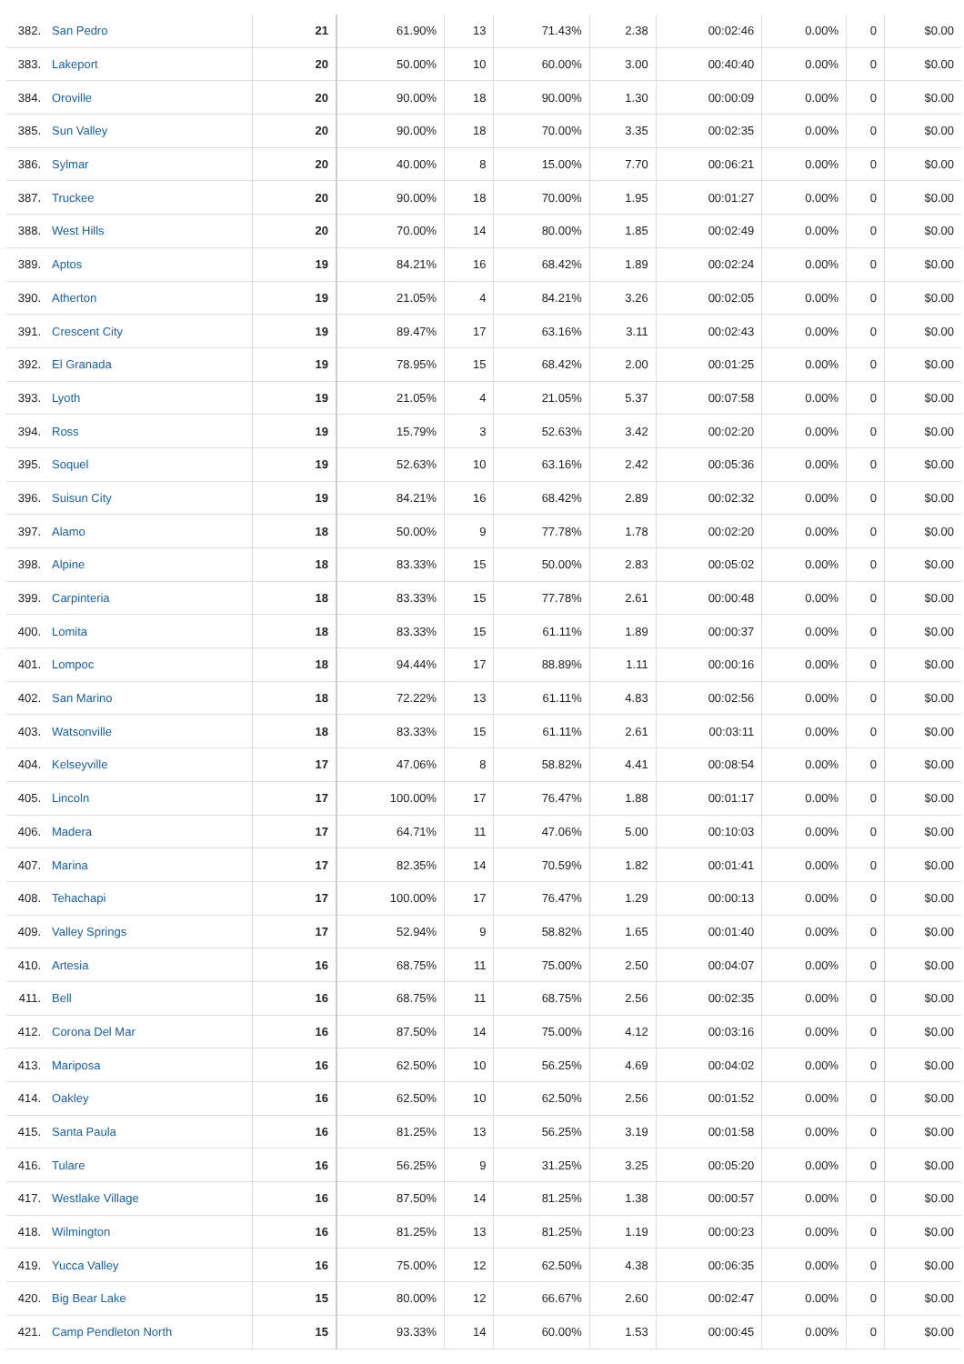| 382. | San Pedro | 21 | 61.90% | 13 | 71.43% | 2.38 | 00:02:46 | 0.00% | 0 | $0.00 |
| 383. | Lakeport | 20 | 50.00% | 10 | 60.00% | 3.00 | 00:40:40 | 0.00% | 0 | $0.00 |
| 384. | Oroville | 20 | 90.00% | 18 | 90.00% | 1.30 | 00:00:09 | 0.00% | 0 | $0.00 |
| 385. | Sun Valley | 20 | 90.00% | 18 | 70.00% | 3.35 | 00:02:35 | 0.00% | 0 | $0.00 |
| 386. | Sylmar | 20 | 40.00% | 8 | 15.00% | 7.70 | 00:06:21 | 0.00% | 0 | $0.00 |
| 387. | Truckee | 20 | 90.00% | 18 | 70.00% | 1.95 | 00:01:27 | 0.00% | 0 | $0.00 |
| 388. | West Hills | 20 | 70.00% | 14 | 80.00% | 1.85 | 00:02:49 | 0.00% | 0 | $0.00 |
| 389. | Aptos | 19 | 84.21% | 16 | 68.42% | 1.89 | 00:02:24 | 0.00% | 0 | $0.00 |
| 390. | Atherton | 19 | 21.05% | 4 | 84.21% | 3.26 | 00:02:05 | 0.00% | 0 | $0.00 |
| 391. | Crescent City | 19 | 89.47% | 17 | 63.16% | 3.11 | 00:02:43 | 0.00% | 0 | $0.00 |
| 392. | El Granada | 19 | 78.95% | 15 | 68.42% | 2.00 | 00:01:25 | 0.00% | 0 | $0.00 |
| 393. | Lyoth | 19 | 21.05% | 4 | 21.05% | 5.37 | 00:07:58 | 0.00% | 0 | $0.00 |
| 394. | Ross | 19 | 15.79% | 3 | 52.63% | 3.42 | 00:02:20 | 0.00% | 0 | $0.00 |
| 395. | Soquel | 19 | 52.63% | 10 | 63.16% | 2.42 | 00:05:36 | 0.00% | 0 | $0.00 |
| 396. | Suisun City | 19 | 84.21% | 16 | 68.42% | 2.89 | 00:02:32 | 0.00% | 0 | $0.00 |
| 397. | Alamo | 18 | 50.00% | 9 | 77.78% | 1.78 | 00:02:20 | 0.00% | 0 | $0.00 |
| 398. | Alpine | 18 | 83.33% | 15 | 50.00% | 2.83 | 00:05:02 | 0.00% | 0 | $0.00 |
| 399. | Carpinteria | 18 | 83.33% | 15 | 77.78% | 2.61 | 00:00:48 | 0.00% | 0 | $0.00 |
| 400. | Lomita | 18 | 83.33% | 15 | 61.11% | 1.89 | 00:00:37 | 0.00% | 0 | $0.00 |
| 401. | Lompoc | 18 | 94.44% | 17 | 88.89% | 1.11 | 00:00:16 | 0.00% | 0 | $0.00 |
| 402. | San Marino | 18 | 72.22% | 13 | 61.11% | 4.83 | 00:02:56 | 0.00% | 0 | $0.00 |
| 403. | Watsonville | 18 | 83.33% | 15 | 61.11% | 2.61 | 00:03:11 | 0.00% | 0 | $0.00 |
| 404. | Kelseyville | 17 | 47.06% | 8 | 58.82% | 4.41 | 00:08:54 | 0.00% | 0 | $0.00 |
| 405. | Lincoln | 17 | 100.00% | 17 | 76.47% | 1.88 | 00:01:17 | 0.00% | 0 | $0.00 |
| 406. | Madera | 17 | 64.71% | 11 | 47.06% | 5.00 | 00:10:03 | 0.00% | 0 | $0.00 |
| 407. | Marina | 17 | 82.35% | 14 | 70.59% | 1.82 | 00:01:41 | 0.00% | 0 | $0.00 |
| 408. | Tehachapi | 17 | 100.00% | 17 | 76.47% | 1.29 | 00:00:13 | 0.00% | 0 | $0.00 |
| 409. | Valley Springs | 17 | 52.94% | 9 | 58.82% | 1.65 | 00:01:40 | 0.00% | 0 | $0.00 |
| 410. | Artesia | 16 | 68.75% | 11 | 75.00% | 2.50 | 00:04:07 | 0.00% | 0 | $0.00 |
| 411. | Bell | 16 | 68.75% | 11 | 68.75% | 2.56 | 00:02:35 | 0.00% | 0 | $0.00 |
| 412. | Corona Del Mar | 16 | 87.50% | 14 | 75.00% | 4.12 | 00:03:16 | 0.00% | 0 | $0.00 |
| 413. | Mariposa | 16 | 62.50% | 10 | 56.25% | 4.69 | 00:04:02 | 0.00% | 0 | $0.00 |
| 414. | Oakley | 16 | 62.50% | 10 | 62.50% | 2.56 | 00:01:52 | 0.00% | 0 | $0.00 |
| 415. | Santa Paula | 16 | 81.25% | 13 | 56.25% | 3.19 | 00:01:58 | 0.00% | 0 | $0.00 |
| 416. | Tulare | 16 | 56.25% | 9 | 31.25% | 3.25 | 00:05:20 | 0.00% | 0 | $0.00 |
| 417. | Westlake Village | 16 | 87.50% | 14 | 81.25% | 1.38 | 00:00:57 | 0.00% | 0 | $0.00 |
| 418. | Wilmington | 16 | 81.25% | 13 | 81.25% | 1.19 | 00:00:23 | 0.00% | 0 | $0.00 |
| 419. | Yucca Valley | 16 | 75.00% | 12 | 62.50% | 4.38 | 00:06:35 | 0.00% | 0 | $0.00 |
| 420. | Big Bear Lake | 15 | 80.00% | 12 | 66.67% | 2.60 | 00:02:47 | 0.00% | 0 | $0.00 |
| 421. | Camp Pendleton North | 15 | 93.33% | 14 | 60.00% | 1.53 | 00:00:45 | 0.00% | 0 | $0.00 |